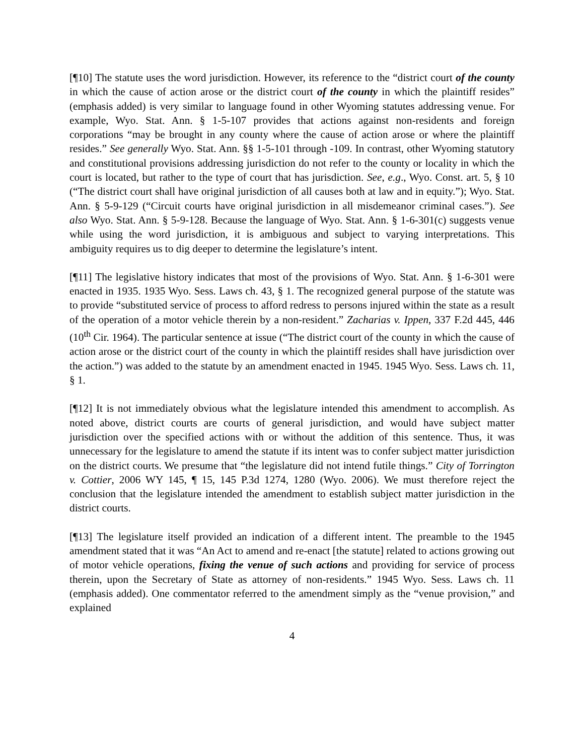[¶10] The statute uses the word jurisdiction. However, its reference to the “district court of the county in which the cause of action arose or the district court of the county in which the plaintiff resides” (emphasis added) is very similar to language found in other Wyoming statutes addressing venue. For example, Wyo. Stat. Ann. § 1-5-107 provides that actions against non-residents and foreign corporations “may be brought in any county where the cause of action arose or where the plaintiff resides.” See generally Wyo. Stat. Ann. §§ 1-5-101 through -109. In contrast, other Wyoming statutory and constitutional provisions addressing jurisdiction do not refer to the county or locality in which the court is located, but rather to the type of court that has jurisdiction. See, e.g., Wyo. Const. art. 5, § 10 (“The district court shall have original jurisdiction of all causes both at law and in equity.”); Wyo. Stat. Ann. § 5-9-129 (“Circuit courts have original jurisdiction in all misdemeanor criminal cases.”). See also Wyo. Stat. Ann. § 5-9-128. Because the language of Wyo. Stat. Ann. § 1-6-301(c) suggests venue while using the word jurisdiction, it is ambiguous and subject to varying interpretations. This ambiguity requires us to dig deeper to determine the legislature’s intent.
[¶11] The legislative history indicates that most of the provisions of Wyo. Stat. Ann. § 1-6-301 were enacted in 1935. 1935 Wyo. Sess. Laws ch. 43, § 1. The recognized general purpose of the statute was to provide “substituted service of process to afford redress to persons injured within the state as a result of the operation of a motor vehicle therein by a non-resident.” Zacharias v. Ippen, 337 F.2d 445, 446 (10<sup>th</sup> Cir. 1964). The particular sentence at issue (“The district court of the county in which the cause of action arose or the district court of the county in which the plaintiff resides shall have jurisdiction over the action.”) was added to the statute by an amendment enacted in 1945. 1945 Wyo. Sess. Laws ch. 11, § 1.
[¶12] It is not immediately obvious what the legislature intended this amendment to accomplish. As noted above, district courts are courts of general jurisdiction, and would have subject matter jurisdiction over the specified actions with or without the addition of this sentence. Thus, it was unnecessary for the legislature to amend the statute if its intent was to confer subject matter jurisdiction on the district courts. We presume that “the legislature did not intend futile things.” City of Torrington v. Cottier, 2006 WY 145, ¶ 15, 145 P.3d 1274, 1280 (Wyo. 2006). We must therefore reject the conclusion that the legislature intended the amendment to establish subject matter jurisdiction in the district courts.
[¶13] The legislature itself provided an indication of a different intent. The preamble to the 1945 amendment stated that it was “An Act to amend and re-enact [the statute] related to actions growing out of motor vehicle operations, fixing the venue of such actions and providing for service of process therein, upon the Secretary of State as attorney of non-residents.” 1945 Wyo. Sess. Laws ch. 11 (emphasis added). One commentator referred to the amendment simply as the “venue provision,” and explained
4